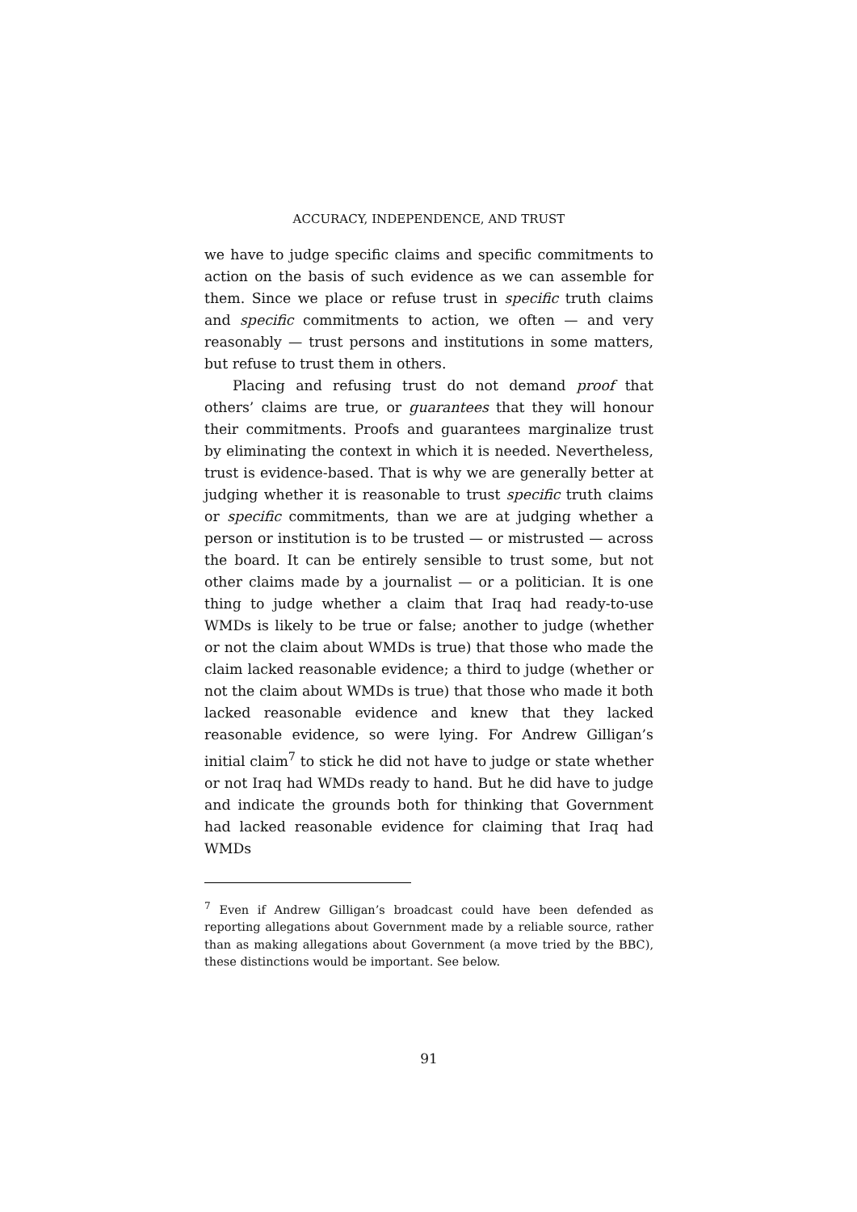ACCURACY, INDEPENDENCE, AND TRUST
we have to judge specific claims and specific commitments to action on the basis of such evidence as we can assemble for them. Since we place or refuse trust in specific truth claims and specific commitments to action, we often — and very reasonably — trust persons and institutions in some matters, but refuse to trust them in others.
Placing and refusing trust do not demand proof that others’ claims are true, or guarantees that they will honour their commitments. Proofs and guarantees marginalize trust by eliminating the context in which it is needed. Nevertheless, trust is evidence-based. That is why we are generally better at judging whether it is reasonable to trust specific truth claims or specific commitments, than we are at judging whether a person or institution is to be trusted — or mistrusted — across the board. It can be entirely sensible to trust some, but not other claims made by a journalist — or a politician. It is one thing to judge whether a claim that Iraq had ready-to-use WMDs is likely to be true or false; another to judge (whether or not the claim about WMDs is true) that those who made the claim lacked reasonable evidence; a third to judge (whether or not the claim about WMDs is true) that those who made it both lacked reasonable evidence and knew that they lacked reasonable evidence, so were lying. For Andrew Gilligan’s initial claim<sup>7</sup> to stick he did not have to judge or state whether or not Iraq had WMDs ready to hand. But he did have to judge and indicate the grounds both for thinking that Government had lacked reasonable evidence for claiming that Iraq had WMDs
<sup>7</sup> Even if Andrew Gilligan’s broadcast could have been defended as reporting allegations about Government made by a reliable source, rather than as making allegations about Government (a move tried by the BBC), these distinctions would be important. See below.
91